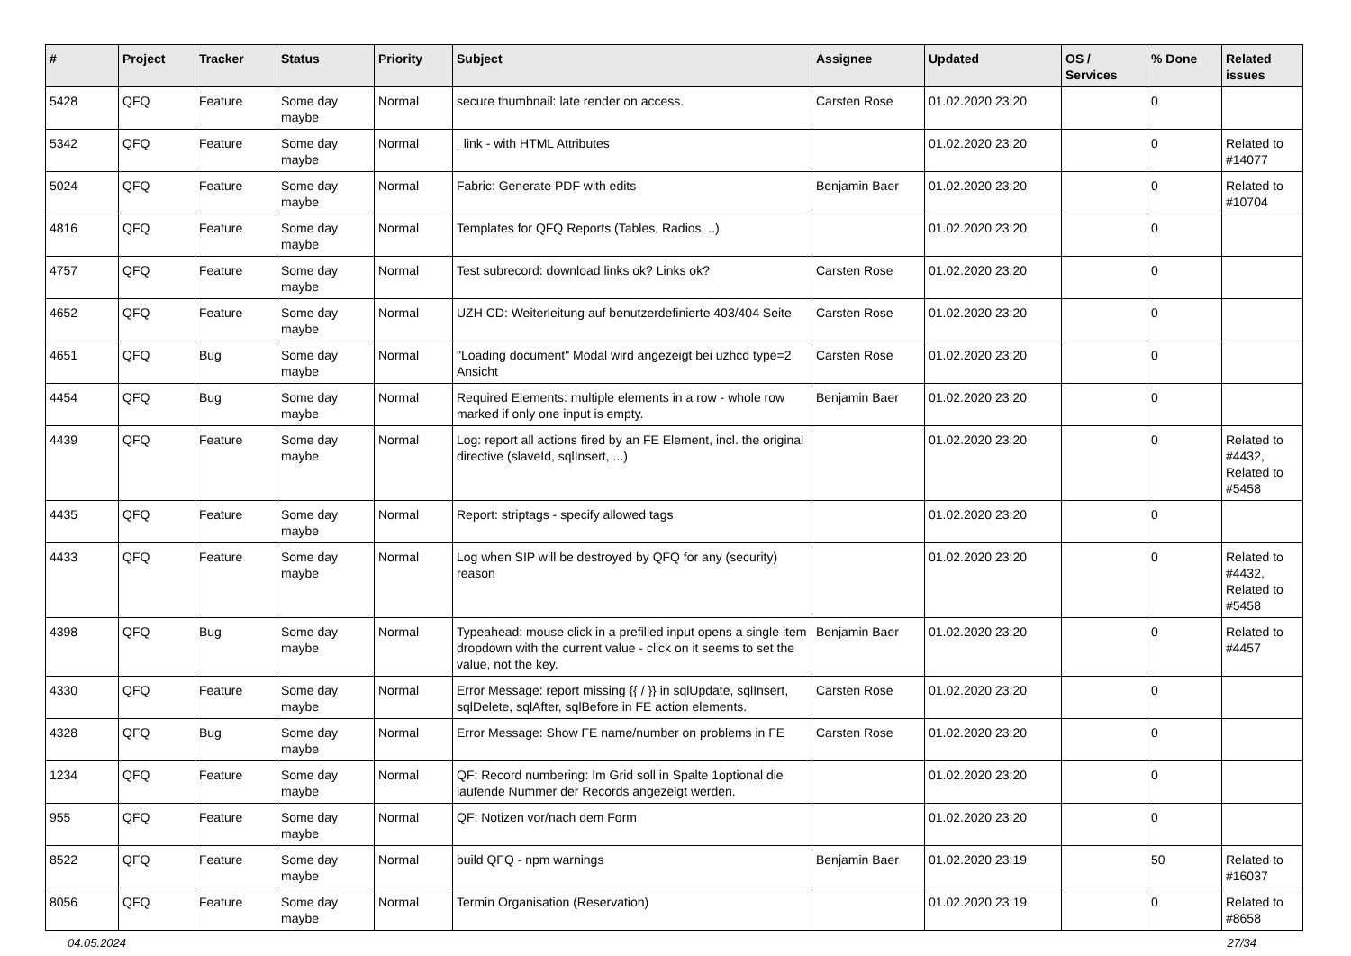| # | Project | Tracker | Status | Priority | Subject | Assignee | Updated | OS / Services | % Done | Related issues |
| --- | --- | --- | --- | --- | --- | --- | --- | --- | --- | --- |
| 5428 | QFQ | Feature | Some day maybe | Normal | secure thumbnail: late render on access. | Carsten Rose | 01.02.2020 23:20 | | 0 | |
| 5342 | QFQ | Feature | Some day maybe | Normal | _link - with HTML Attributes | | 01.02.2020 23:20 | | 0 | Related to #14077 |
| 5024 | QFQ | Feature | Some day maybe | Normal | Fabric: Generate PDF with edits | Benjamin Baer | 01.02.2020 23:20 | | 0 | Related to #10704 |
| 4816 | QFQ | Feature | Some day maybe | Normal | Templates for QFQ Reports (Tables, Radios, ..) | | 01.02.2020 23:20 | | 0 | |
| 4757 | QFQ | Feature | Some day maybe | Normal | Test subrecord: download links ok? Links ok? | Carsten Rose | 01.02.2020 23:20 | | 0 | |
| 4652 | QFQ | Feature | Some day maybe | Normal | UZH CD: Weiterleitung auf benutzerdefinierte 403/404 Seite | Carsten Rose | 01.02.2020 23:20 | | 0 | |
| 4651 | QFQ | Bug | Some day maybe | Normal | "Loading document" Modal wird angezeigt bei uzhcd type=2 Ansicht | Carsten Rose | 01.02.2020 23:20 | | 0 | |
| 4454 | QFQ | Bug | Some day maybe | Normal | Required Elements: multiple elements in a row - whole row marked if only one input is empty. | Benjamin Baer | 01.02.2020 23:20 | | 0 | |
| 4439 | QFQ | Feature | Some day maybe | Normal | Log: report all actions fired by an FE Element, incl. the original directive (slaveId, sqlInsert, ...) | | 01.02.2020 23:20 | | 0 | Related to #4432, Related to #5458 |
| 4435 | QFQ | Feature | Some day maybe | Normal | Report: striptags - specify allowed tags | | 01.02.2020 23:20 | | 0 | |
| 4433 | QFQ | Feature | Some day maybe | Normal | Log when SIP will be destroyed by QFQ for any (security) reason | | 01.02.2020 23:20 | | 0 | Related to #4432, Related to #5458 |
| 4398 | QFQ | Bug | Some day maybe | Normal | Typeahead: mouse click in a prefilled input opens a single item dropdown with the current value - click on it seems to set the value, not the key. | Benjamin Baer | 01.02.2020 23:20 | | 0 | Related to #4457 |
| 4330 | QFQ | Feature | Some day maybe | Normal | Error Message: report missing {{ / }} in sqlUpdate, sqlInsert, sqlDelete, sqlAfter, sqlBefore in FE action elements. | Carsten Rose | 01.02.2020 23:20 | | 0 | |
| 4328 | QFQ | Bug | Some day maybe | Normal | Error Message: Show FE name/number on problems in FE | Carsten Rose | 01.02.2020 23:20 | | 0 | |
| 1234 | QFQ | Feature | Some day maybe | Normal | QF: Record numbering: Im Grid soll in Spalte 1optional die laufende Nummer der Records angezeigt werden. | | 01.02.2020 23:20 | | 0 | |
| 955 | QFQ | Feature | Some day maybe | Normal | QF: Notizen vor/nach dem Form | | 01.02.2020 23:20 | | 0 | |
| 8522 | QFQ | Feature | Some day maybe | Normal | build QFQ - npm warnings | Benjamin Baer | 01.02.2020 23:19 | | 50 | Related to #16037 |
| 8056 | QFQ | Feature | Some day maybe | Normal | Termin Organisation (Reservation) | | 01.02.2020 23:19 | | 0 | Related to #8658 |
04.05.2024 27/34